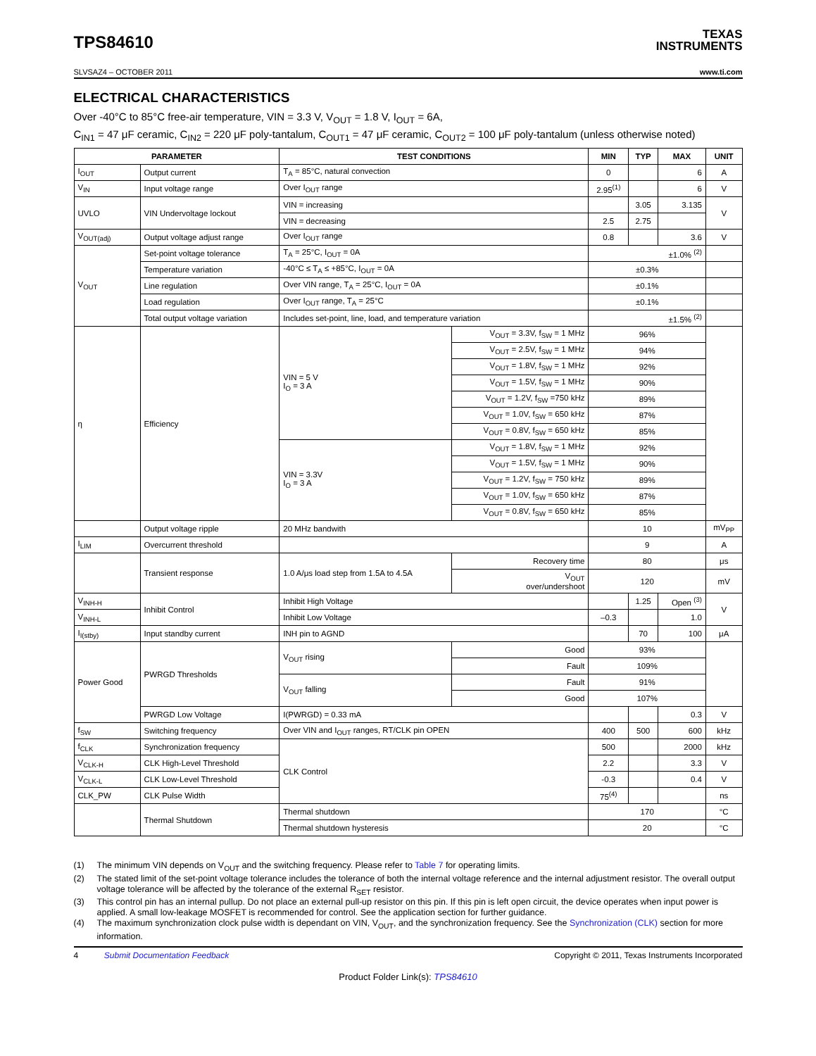TPS84610
TEXAS
INSTRUMENTS
SLVSAZ4 – OCTOBER 2011 www.ti.com
ELECTRICAL CHARACTERISTICS
Over -40°C to 85°C free-air temperature, VIN = 3.3 V, V<sub>OUT</sub> = 1.8 V, I<sub>OUT</sub> = 6A,
C<sub>IN1</sub> = 47 μF ceramic, C<sub>IN2</sub> = 220 μF poly-tantalum, C<sub>OUT1</sub> = 47 μF ceramic, C<sub>OUT2</sub> = 100 μF poly-tantalum (unless otherwise noted)
| PARAMETER | | TEST CONDITIONS | | MIN | TYP | MAX | UNIT |
| --- | --- | --- | --- | --- | --- | --- | --- |
| I<sub>OUT</sub> | Output current | T<sub>A</sub> = 85°C, natural convection | | 0 | | 6 | A |
| V<sub>IN</sub> | Input voltage range | Over I<sub>OUT</sub> range | | 2.95<sup>(1)</sup> | | 6 | V |
| UVLO | VIN Undervoltage lockout | VIN = increasing | | | 3.05 | 3.135 | V |
| | | VIN = decreasing | | 2.5 | 2.75 | | |
| V<sub>OUT(adj)</sub> | Output voltage adjust range | Over I<sub>OUT</sub> range | | 0.8 | | 3.6 | V |
| V<sub>OUT</sub> | Set-point voltage tolerance | T<sub>A</sub> = 25°C, I<sub>OUT</sub> = 0A | | ±1.0% <sup>(2)</sup> | | | |
| | Temperature variation | -40°C ≤ T<sub>A</sub> ≤ +85°C, I<sub>OUT</sub> = 0A | | ±0.3% | | | |
| | Line regulation | Over VIN range, T<sub>A</sub> = 25°C, I<sub>OUT</sub> = 0A | | ±0.1% | | | |
| | Load regulation | Over I<sub>OUT</sub> range, T<sub>A</sub> = 25°C | | ±0.1% | | | |
| | Total output voltage variation | Includes set-point, line, load, and temperature variation | | ±1.5% <sup>(2)</sup> | | | |
| η | Efficiency | VIN = 5 V I<sub>O</sub> = 3 A | V<sub>OUT</sub> = 3.3V, f<sub>SW</sub> = 1 MHz | 96% | | | |
| | | | V<sub>OUT</sub> = 2.5V, f<sub>SW</sub> = 1 MHz | 94% | | | |
| | | | V<sub>OUT</sub> = 1.8V, f<sub>SW</sub> = 1 MHz | 92% | | | |
| | | | V<sub>OUT</sub> = 1.5V, f<sub>SW</sub> = 1 MHz | 90% | | | |
| | | | V<sub>OUT</sub> = 1.2V, f<sub>SW</sub> =750 kHz | 89% | | | |
| | | | V<sub>OUT</sub> = 1.0V, f<sub>SW</sub> = 650 kHz | 87% | | | |
| | | | V<sub>OUT</sub> = 0.8V, f<sub>SW</sub> = 650 kHz | 85% | | | |
| | | VIN = 3.3V I<sub>O</sub> = 3 A | V<sub>OUT</sub> = 1.8V, f<sub>SW</sub> = 1 MHz | 92% | | | |
| | | | V<sub>OUT</sub> = 1.5V, f<sub>SW</sub> = 1 MHz | 90% | | | |
| | | | V<sub>OUT</sub> = 1.2V, f<sub>SW</sub> = 750 kHz | 89% | | | |
| | | | V<sub>OUT</sub> = 1.0V, f<sub>SW</sub> = 650 kHz | 87% | | | |
| | | | V<sub>OUT</sub> = 0.8V, f<sub>SW</sub> = 650 kHz | 85% | | | |
| | Output voltage ripple | 20 MHz bandwith | | 10 | | | mV<sub>PP</sub> |
| I<sub>LIM</sub> | Overcurrent threshold | | | 9 | | | A |
| | Transient response | 1.0 A/μs load step from 1.5A to 4.5A | Recovery time | 80 | | | μs |
| | | | V<sub>OUT</sub> over/undershoot | 120 | | | mV |
| V<sub>INH-H</sub> | Inhibit Control | Inhibit High Voltage | | | 1.25 | Open <sup>(3)</sup> | V |
| V<sub>INH-L</sub> | | Inhibit Low Voltage | | –0.3 | | 1.0 | |
| I<sub>I(stby)</sub> | Input standby current | INH pin to AGND | | | 70 | 100 | μA |
| Power Good | PWRGD Thresholds | V<sub>OUT</sub> rising | Good | 93% | | | |
| | | | Fault | 109% | | | |
| | | V<sub>OUT</sub> falling | Fault | 91% | | | |
| | | | Good | 107% | | | |
| | PWRGD Low Voltage | I(PWRGD) = 0.33 mA | | | | 0.3 | V |
| f<sub>SW</sub> | Switching frequency | Over VIN and I<sub>OUT</sub> ranges, RT/CLK pin OPEN | | 400 | 500 | 600 | kHz |
| f<sub>CLK</sub> | Synchronization frequency | CLK Control | | 500 | | 2000 | kHz |
| V<sub>CLK-H</sub> | CLK High-Level Threshold | | | 2.2 | | 3.3 | V |
| V<sub>CLK-L</sub> | CLK Low-Level Threshold | | | -0.3 | | 0.4 | V |
| CLK_PW | CLK Pulse Width | | | 75<sup>(4)</sup> | | | ns |
| | Thermal Shutdown | Thermal shutdown | | 170 | | | °C |
| | | Thermal shutdown hysteresis | | 20 | | | °C |
(1) The minimum VIN depends on V<sub>OUT</sub> and the switching frequency. Please refer to Table 7 for operating limits.
(2) The stated limit of the set-point voltage tolerance includes the tolerance of both the internal voltage reference and the internal adjustment resistor. The overall output voltage tolerance will be affected by the tolerance of the external R<sub>SET</sub> resistor.
(3) This control pin has an internal pullup. Do not place an external pull-up resistor on this pin. If this pin is left open circuit, the device operates when input power is applied. A small low-leakage MOSFET is recommended for control. See the application section for further guidance.
(4) The maximum synchronization clock pulse width is dependant on VIN, V<sub>OUT</sub>, and the synchronization frequency. See the Synchronization (CLK) section for more information.
4 Submit Documentation Feedback Copyright © 2011, Texas Instruments Incorporated
Product Folder Link(s): TPS84610